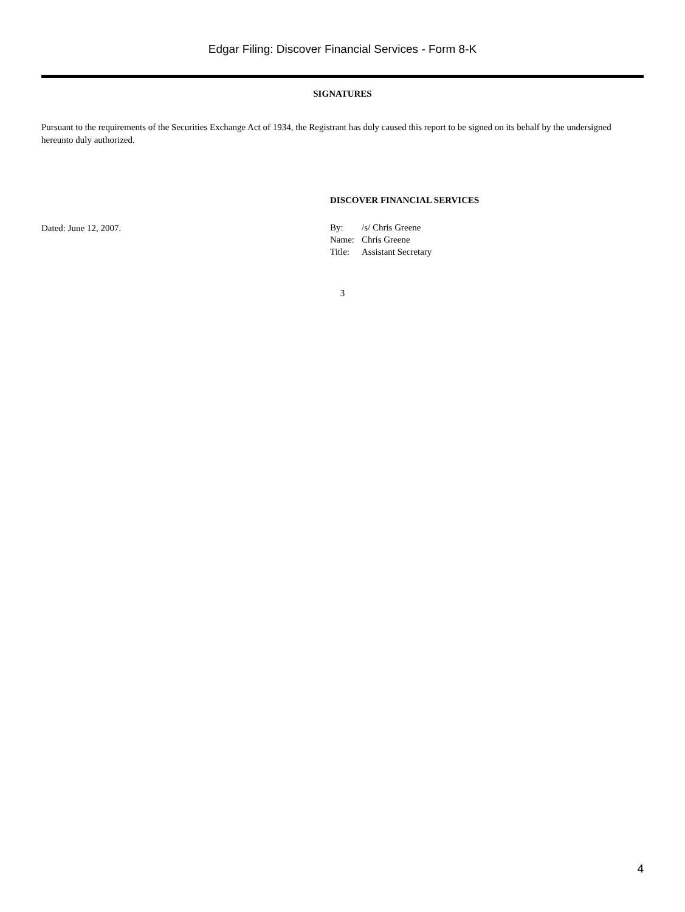Edgar Filing: Discover Financial Services - Form 8-K
SIGNATURES
Pursuant to the requirements of the Securities Exchange Act of 1934, the Registrant has duly caused this report to be signed on its behalf by the undersigned hereunto duly authorized.
Dated: June 12, 2007.
DISCOVER FINANCIAL SERVICES
| By: | /s/ Chris Greene |
| Name: | Chris Greene |
| Title: | Assistant Secretary |
3
4